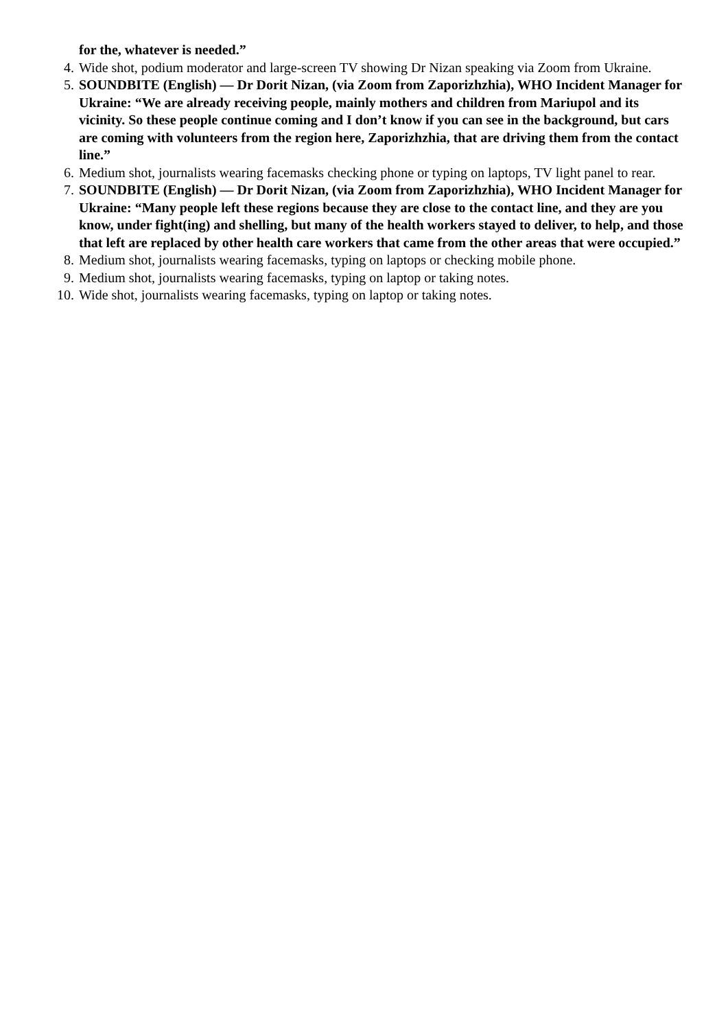for the, whatever is needed.”
4. Wide shot, podium moderator and large-screen TV showing Dr Nizan speaking via Zoom from Ukraine.
5. SOUNDBITE (English) — Dr Dorit Nizan, (via Zoom from Zaporizhzhia), WHO Incident Manager for Ukraine: “We are already receiving people, mainly mothers and children from Mariupol and its vicinity. So these people continue coming and I don’t know if you can see in the background, but cars are coming with volunteers from the region here, Zaporizhzhia, that are driving them from the contact line.”
6. Medium shot, journalists wearing facemasks checking phone or typing on laptops, TV light panel to rear.
7. SOUNDBITE (English) — Dr Dorit Nizan, (via Zoom from Zaporizhzhia), WHO Incident Manager for Ukraine: “Many people left these regions because they are close to the contact line, and they are you know, under fight(ing) and shelling, but many of the health workers stayed to deliver, to help, and those that left are replaced by other health care workers that came from the other areas that were occupied.”
8. Medium shot, journalists wearing facemasks, typing on laptops or checking mobile phone.
9. Medium shot, journalists wearing facemasks, typing on laptop or taking notes.
10. Wide shot, journalists wearing facemasks, typing on laptop or taking notes.